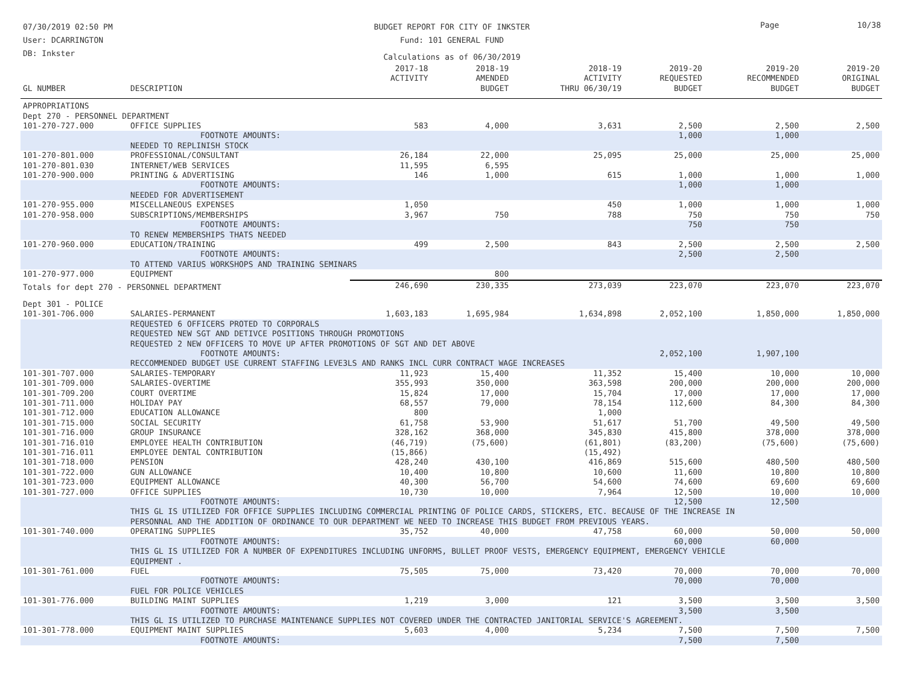07/30/2019 02:50 PM
User: DCARRINGTON
DB: Inkster
BUDGET REPORT FOR CITY OF INKSTER
Fund: 101 GENERAL FUND
Calculations as of 06/30/2019
Page 10/38
| GL NUMBER | DESCRIPTION | 2017-18 ACTIVITY | 2018-19 AMENDED BUDGET | 2018-19 ACTIVITY THRU 06/30/19 | 2019-20 REQUESTED BUDGET | 2019-20 RECOMMENDED BUDGET | 2019-20 ORIGINAL BUDGET |
| --- | --- | --- | --- | --- | --- | --- | --- |
| APPROPRIATIONS | | | | | | | |
| Dept 270 - PERSONNEL DEPARTMENT | | | | | | | |
| 101-270-727.000 | OFFICE SUPPLIES | 583 | 4,000 | 3,631 | 2,500 | 2,500 | 2,500 |
| | FOOTNOTE AMOUNTS: | | | | 1,000 | 1,000 | |
| | NEEDED TO REPLINISH STOCK | | | | | | |
| 101-270-801.000 | PROFESSIONAL/CONSULTANT | 26,184 | 22,000 | 25,095 | 25,000 | 25,000 | 25,000 |
| 101-270-801.030 | INTERNET/WEB SERVICES | 11,595 | 6,595 | | | | |
| 101-270-900.000 | PRINTING & ADVERTISING | 146 | 1,000 | 615 | 1,000 | 1,000 | 1,000 |
| | FOOTNOTE AMOUNTS: | | | | 1,000 | 1,000 | |
| | NEEDED FOR ADVERTISEMENT | | | | | | |
| 101-270-955.000 | MISCELLANEOUS EXPENSES | 1,050 | | 450 | 1,000 | 1,000 | 1,000 |
| 101-270-958.000 | SUBSCRIPTIONS/MEMBERSHIPS | 3,967 | 750 | 788 | 750 | 750 | 750 |
| | FOOTNOTE AMOUNTS: | | | | 750 | 750 | |
| | TO RENEW MEMBERSHIPS THATS NEEDED | | | | | | |
| 101-270-960.000 | EDUCATION/TRAINING | 499 | 2,500 | 843 | 2,500 | 2,500 | 2,500 |
| | FOOTNOTE AMOUNTS: | | | | 2,500 | 2,500 | |
| | TO ATTEND VARIUS WORKSHOPS AND TRAINING SEMINARS | | | | | | |
| 101-270-977.000 | EQUIPMENT | | 800 | | | | |
| Totals for dept 270 - PERSONNEL DEPARTMENT | | 246,690 | 230,335 | 273,039 | 223,070 | 223,070 | 223,070 |
| Dept 301 - POLICE | | | | | | | |
| 101-301-706.000 | SALARIES-PERMANENT | 1,603,183 | 1,695,984 | 1,634,898 | 2,052,100 | 1,850,000 | 1,850,000 |
| | REQUESTED 6 OFFICERS PROTED TO CORPORALS REQUESTED NEW SGT AND DETIVCE POSITIONS THROUGH PROMOTIONS REQUESTED 2 NEW OFFICERS TO MOVE UP AFTER PROMOTIONS OF SGT AND DET ABOVE | | | | | | |
| | FOOTNOTE AMOUNTS: | | | | 2,052,100 | 1,907,100 | |
| | RECCOMMENDED BUDGET USE CURRENT STAFFING LEVE3LS AND RANKS INCL CURR CONTRACT WAGE INCREASES | | | | | | |
| 101-301-707.000 | SALARIES-TEMPORARY | 11,923 | 15,400 | 11,352 | 15,400 | 10,000 | 10,000 |
| 101-301-709.000 | SALARIES-OVERTIME | 355,993 | 350,000 | 363,598 | 200,000 | 200,000 | 200,000 |
| 101-301-709.200 | COURT OVERTIME | 15,824 | 17,000 | 15,704 | 17,000 | 17,000 | 17,000 |
| 101-301-711.000 | HOLIDAY PAY | 68,557 | 79,000 | 78,154 | 112,600 | 84,300 | 84,300 |
| 101-301-712.000 | EDUCATION ALLOWANCE | 800 | | 1,000 | | | |
| 101-301-715.000 | SOCIAL SECURITY | 61,758 | 53,900 | 51,617 | 51,700 | 49,500 | 49,500 |
| 101-301-716.000 | GROUP INSURANCE | 328,162 | 368,000 | 345,830 | 415,800 | 378,000 | 378,000 |
| 101-301-716.010 | EMPLOYEE HEALTH CONTRIBUTION | (46,719) | (75,600) | (61,801) | (83,200) | (75,600) | (75,600) |
| 101-301-716.011 | EMPLOYEE DENTAL CONTRIBUTION | (15,866) | | (15,492) | | | |
| 101-301-718.000 | PENSION | 428,240 | 430,100 | 416,869 | 515,600 | 480,500 | 480,500 |
| 101-301-722.000 | GUN ALLOWANCE | 10,400 | 10,800 | 10,600 | 11,600 | 10,800 | 10,800 |
| 101-301-723.000 | EQUIPMENT ALLOWANCE | 40,300 | 56,700 | 54,600 | 74,600 | 69,600 | 69,600 |
| 101-301-727.000 | OFFICE SUPPLIES | 10,730 | 10,000 | 7,964 | 12,500 | 10,000 | 10,000 |
| | FOOTNOTE AMOUNTS: | | | | 12,500 | 12,500 | |
| | THIS GL IS UTILIZED FOR OFFICE SUPPLIES INCLUDING COMMERCIAL PRINTING OF POLICE CARDS, STICKERS, ETC. BECAUSE OF THE INCREASE IN PERSONNAL AND THE ADDITION OF ORDINANCE TO OUR DEPARTMENT WE NEED TO INCREASE THIS BUDGET FROM PREVIOUS YEARS. | | | | | | |
| 101-301-740.000 | OPERATING SUPPLIES | 35,752 | 40,000 | 47,758 | 60,000 | 50,000 | 50,000 |
| | FOOTNOTE AMOUNTS: | | | | 60,000 | 60,000 | |
| | THIS GL IS UTILIZED FOR A NUMBER OF EXPENDITURES INCLUDING UNFORMS, BULLET PROOF VESTS, EMERGENCY EQUIPMENT, EMERGENCY VEHICLE EQUIPMENT . | | | | | | |
| 101-301-761.000 | FUEL | 75,505 | 75,000 | 73,420 | 70,000 | 70,000 | 70,000 |
| | FOOTNOTE AMOUNTS: | | | | 70,000 | 70,000 | |
| | FUEL FOR POLICE VEHICLES | | | | | | |
| 101-301-776.000 | BUILDING MAINT SUPPLIES | 1,219 | 3,000 | 121 | 3,500 | 3,500 | 3,500 |
| | FOOTNOTE AMOUNTS: | | | | 3,500 | 3,500 | |
| | THIS GL IS UTILIZED TO PURCHASE MAINTENANCE SUPPLIES NOT COVERED UNDER THE CONTRACTED JANITORIAL SERVICE'S AGREEMENT. | | | | | | |
| 101-301-778.000 | EQUIPMENT MAINT SUPPLIES | 5,603 | 4,000 | 5,234 | 7,500 | 7,500 | 7,500 |
| | FOOTNOTE AMOUNTS: | | | | 7,500 | 7,500 | |